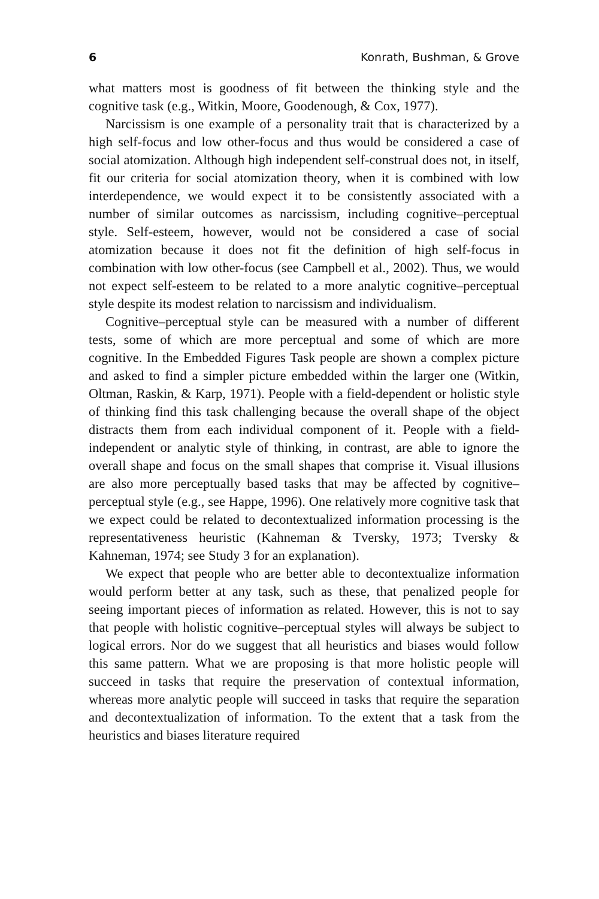6 Konrath, Bushman, & Grove
what matters most is goodness of fit between the thinking style and the cognitive task (e.g., Witkin, Moore, Goodenough, & Cox, 1977).
Narcissism is one example of a personality trait that is characterized by a high self-focus and low other-focus and thus would be considered a case of social atomization. Although high independent self-construal does not, in itself, fit our criteria for social atomization theory, when it is combined with low interdependence, we would expect it to be consistently associated with a number of similar outcomes as narcissism, including cognitive–perceptual style. Self-esteem, however, would not be considered a case of social atomization because it does not fit the definition of high self-focus in combination with low other-focus (see Campbell et al., 2002). Thus, we would not expect self-esteem to be related to a more analytic cognitive–perceptual style despite its modest relation to narcissism and individualism.
Cognitive–perceptual style can be measured with a number of different tests, some of which are more perceptual and some of which are more cognitive. In the Embedded Figures Task people are shown a complex picture and asked to find a simpler picture embedded within the larger one (Witkin, Oltman, Raskin, & Karp, 1971). People with a field-dependent or holistic style of thinking find this task challenging because the overall shape of the object distracts them from each individual component of it. People with a field-independent or analytic style of thinking, in contrast, are able to ignore the overall shape and focus on the small shapes that comprise it. Visual illusions are also more perceptually based tasks that may be affected by cognitive–perceptual style (e.g., see Happe, 1996). One relatively more cognitive task that we expect could be related to decontextualized information processing is the representativeness heuristic (Kahneman & Tversky, 1973; Tversky & Kahneman, 1974; see Study 3 for an explanation).
We expect that people who are better able to decontextualize information would perform better at any task, such as these, that penalized people for seeing important pieces of information as related. However, this is not to say that people with holistic cognitive–perceptual styles will always be subject to logical errors. Nor do we suggest that all heuristics and biases would follow this same pattern. What we are proposing is that more holistic people will succeed in tasks that require the preservation of contextual information, whereas more analytic people will succeed in tasks that require the separation and decontextualization of information. To the extent that a task from the heuristics and biases literature required